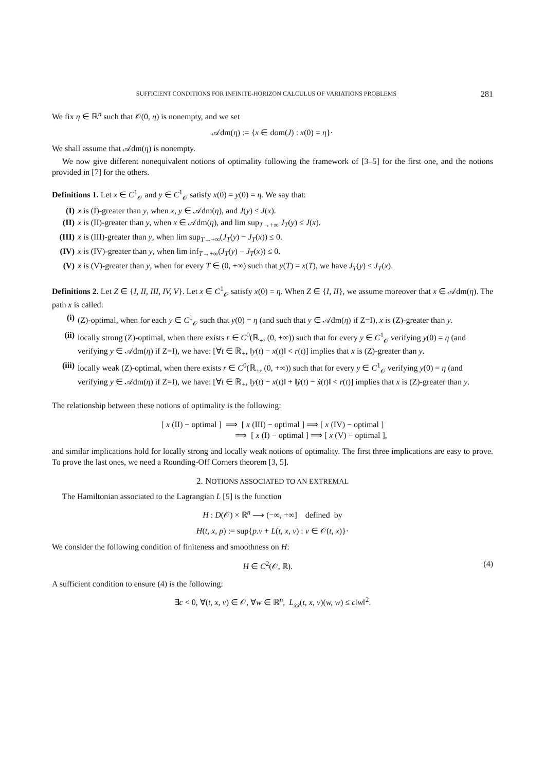SUFFICIENT CONDITIONS FOR INFINITE-HORIZON CALCULUS OF VARIATIONS PROBLEMS 281
We fix η ∈ ℝ<sup>n</sup> such that 𝒪(0, η) is nonempty, and we set
𝒜dm(η) := {x ∈ dom(J) : x(0) = η}·
We shall assume that 𝒜dm(η) is nonempty.
We now give different nonequivalent notions of optimality following the framework of [3–5] for the first one, and the notions provided in [7] for the others.
Definitions 1. Let x ∈ C<sup>1</sup><sub>𝒪</sub> and y ∈ C<sup>1</sup><sub>𝒪</sub> satisfy x(0) = y(0) = η. We say that:
(I) x is (I)-greater than y, when x, y ∈ 𝒜dm(η), and J(y) ≤ J(x).
(II) x is (II)-greater than y, when x ∈ 𝒜dm(η), and lim sup<sub>T→+∞</sub> J<sub>T</sub>(y) ≤ J(x).
(III) x is (III)-greater than y, when lim sup<sub>T→+∞</sub>(J<sub>T</sub>(y) − J<sub>T</sub>(x)) ≤ 0.
(IV) x is (IV)-greater than y, when lim inf<sub>T→+∞</sub>(J<sub>T</sub>(y) − J<sub>T</sub>(x)) ≤ 0.
(V) x is (V)-greater than y, when for every T ∈ (0, +∞) such that y(T) = x(T), we have J<sub>T</sub>(y) ≤ J<sub>T</sub>(x).
Definitions 2. Let Z ∈ {I, II, III, IV, V}. Let x ∈ C<sup>1</sup><sub>𝒪</sub> satisfy x(0) = η. When Z ∈ {I, II}, we assume moreover that x ∈ 𝒜dm(η). The path x is called:
(i) (Z)-optimal, when for each y ∈ C<sup>1</sup><sub>𝒪</sub> such that y(0) = η (and such that y ∈ 𝒜dm(η) if Z=I), x is (Z)-greater than y.
(ii) locally strong (Z)-optimal, when there exists r ∈ C<sup>0</sup>(ℝ<sub>+</sub>, (0, +∞)) such that for every y ∈ C<sup>1</sup><sub>𝒪</sub> verifying y(0) = η (and verifying y ∈ 𝒜dm(η) if Z=I), we have: [∀t ∈ ℝ<sub>+</sub>, ‖y(t) − x(t)‖ < r(t)] implies that x is (Z)-greater than y.
(iii) locally weak (Z)-optimal, when there exists r ∈ C<sup>0</sup>(ℝ<sub>+</sub>, (0, +∞)) such that for every y ∈ C<sup>1</sup><sub>𝒪</sub> verifying y(0) = η (and verifying y ∈ 𝒜dm(η) if Z=I), we have: [∀t ∈ ℝ<sub>+</sub>, ‖y(t) − x(t)‖ + ‖ẏ(t) − ẋ(t)‖ < r(t)] implies that x is (Z)-greater than y.
The relationship between these notions of optimality is the following:
[ x (II) − optimal ] ⟹ [ x (III) − optimal ] ⟹ [ x (IV) − optimal ]
⟹ [ x (I) − optimal ] ⟹ [ x (V) − optimal ],
and similar implications hold for locally strong and locally weak notions of optimality. The first three implications are easy to prove. To prove the last ones, we need a Rounding-Off Corners theorem [3, 5].
2. NOTIONS ASSOCIATED TO AN EXTREMAL
The Hamiltonian associated to the Lagrangian L [5] is the function
H : D(𝒪) × ℝ<sup>n</sup> ⟶ (−∞, +∞] defined by
H(t, x, p) := sup{p.v + L(t, x, v) : v ∈ 𝒪(t, x)}·
We consider the following condition of finiteness and smoothness on H:
H ∈ C<sup>2</sup>(𝒪, ℝ). (4)
A sufficient condition to ensure (4) is the following:
∃c < 0, ∀(t, x, v) ∈ 𝒪, ∀w ∈ ℝ<sup>n</sup>, L<sub>ẋẋ</sub>(t, x, v)(w, w) ≤ c‖w‖<sup>2</sup>.